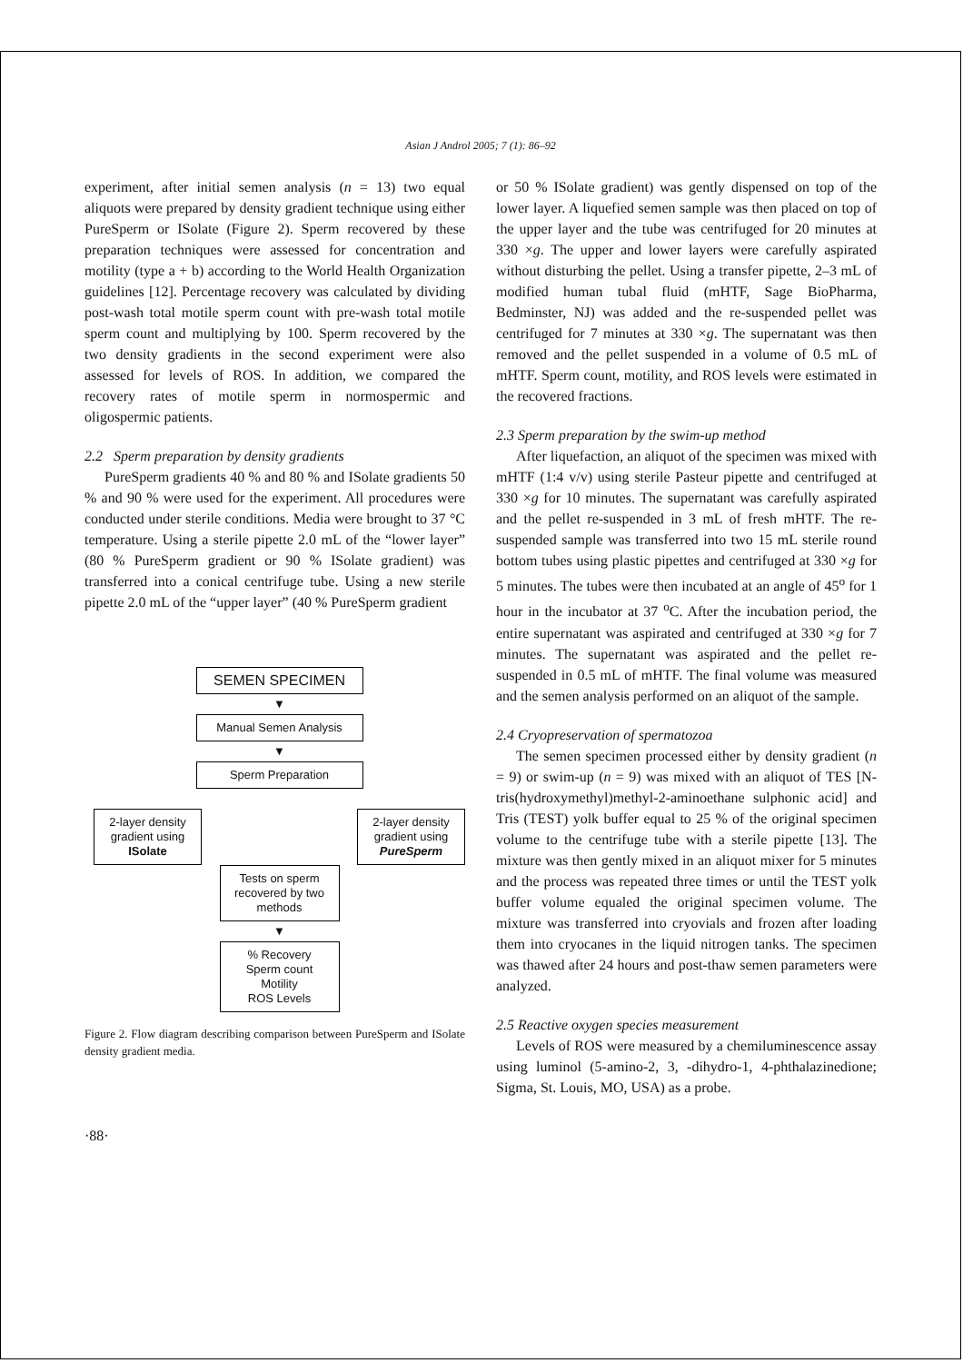Asian J Androl 2005; 7 (1): 86–92
experiment, after initial semen analysis (n = 13) two equal aliquots were prepared by density gradient technique using either PureSperm or ISolate (Figure 2). Sperm recovered by these preparation techniques were assessed for concentration and motility (type a + b) according to the World Health Organization guidelines [12]. Percentage recovery was calculated by dividing post-wash total motile sperm count with pre-wash total motile sperm count and multiplying by 100. Sperm recovered by the two density gradients in the second experiment were also assessed for levels of ROS. In addition, we compared the recovery rates of motile sperm in normospermic and oligospermic patients.
2.2 Sperm preparation by density gradients
PureSperm gradients 40 % and 80 % and ISolate gradients 50 % and 90 % were used for the experiment. All procedures were conducted under sterile conditions. Media were brought to 37 °C temperature. Using a sterile pipette 2.0 mL of the “lower layer” (80 % PureSperm gradient or 90 % ISolate gradient) was transferred into a conical centrifuge tube. Using a new sterile pipette 2.0 mL of the “upper layer” (40 % PureSperm gradient
SEMEN SPECIMEN
▼
Manual Semen Analysis
▼
Sperm Preparation
2-layer density gradient using ISolate
2-layer density gradient using PureSperm
Tests on sperm recovered by two methods
▼
% Recovery
Sperm count
Motility
ROS Levels
Figure 2. Flow diagram describing comparison between PureSperm and ISolate density gradient media.
or 50 % ISolate gradient) was gently dispensed on top of the lower layer. A liquefied semen sample was then placed on top of the upper layer and the tube was centrifuged for 20 minutes at 330 ×g. The upper and lower layers were carefully aspirated without disturbing the pellet. Using a transfer pipette, 2–3 mL of modified human tubal fluid (mHTF, Sage BioPharma, Bedminster, NJ) was added and the re-suspended pellet was centrifuged for 7 minutes at 330 ×g. The supernatant was then removed and the pellet suspended in a volume of 0.5 mL of mHTF. Sperm count, motility, and ROS levels were estimated in the recovered fractions.
2.3 Sperm preparation by the swim-up method
After liquefaction, an aliquot of the specimen was mixed with mHTF (1:4 v/v) using sterile Pasteur pipette and centrifuged at 330 ×g for 10 minutes. The supernatant was carefully aspirated and the pellet re-suspended in 3 mL of fresh mHTF. The re-suspended sample was transferred into two 15 mL sterile round bottom tubes using plastic pipettes and centrifuged at 330 ×g for 5 minutes. The tubes were then incubated at an angle of 45<sup>o</sup> for 1 hour in the incubator at 37 <sup>o</sup>C. After the incubation period, the entire supernatant was aspirated and centrifuged at 330 ×g for 7 minutes. The supernatant was aspirated and the pellet re-suspended in 0.5 mL of mHTF. The final volume was measured and the semen analysis performed on an aliquot of the sample.
2.4 Cryopreservation of spermatozoa
The semen specimen processed either by density gradient (n = 9) or swim-up (n = 9) was mixed with an aliquot of TES [N-tris(hydroxymethyl)methyl-2-aminoethane sulphonic acid] and Tris (TEST) yolk buffer equal to 25 % of the original specimen volume to the centrifuge tube with a sterile pipette [13]. The mixture was then gently mixed in an aliquot mixer for 5 minutes and the process was repeated three times or until the TEST yolk buffer volume equaled the original specimen volume. The mixture was transferred into cryovials and frozen after loading them into cryocanes in the liquid nitrogen tanks. The specimen was thawed after 24 hours and post-thaw semen parameters were analyzed.
2.5 Reactive oxygen species measurement
Levels of ROS were measured by a chemiluminescence assay using luminol (5-amino-2, 3, -dihydro-1, 4-phthalazinedione; Sigma, St. Louis, MO, USA) as a probe.
·88·